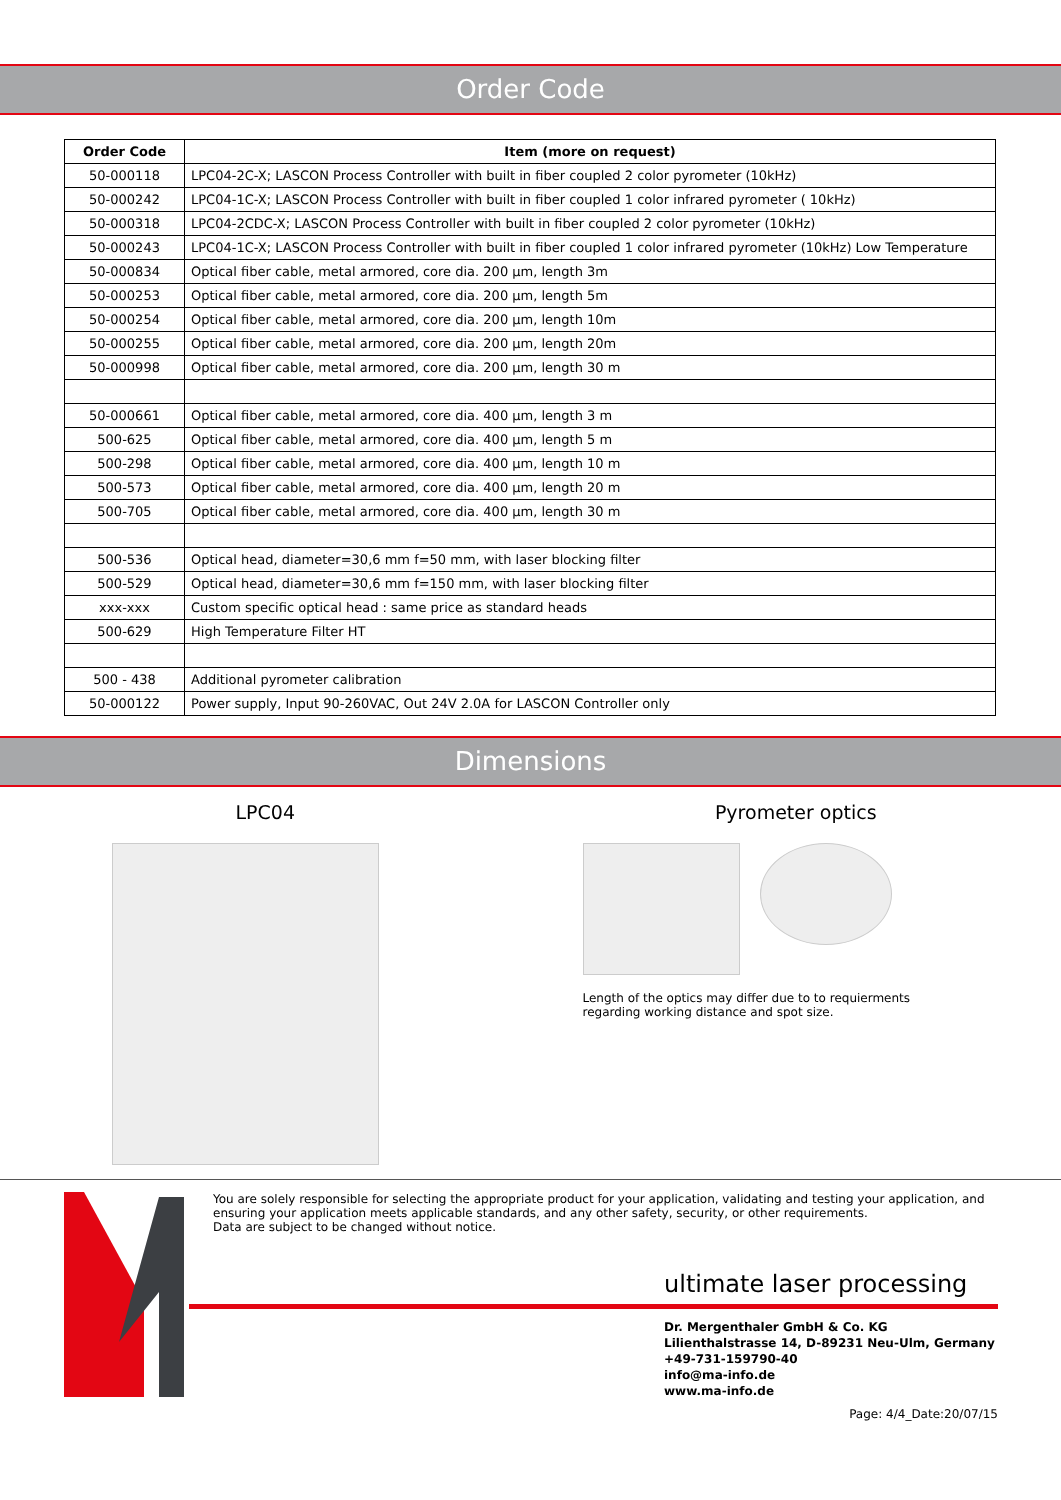Order Code
| Order Code | Item (more on request) |
| --- | --- |
| 50-000118 | LPC04-2C-X; LASCON Process Controller with built in fiber coupled 2 color pyrometer (10kHz) |
| 50-000242 | LPC04-1C-X; LASCON Process Controller with built in fiber coupled 1 color infrared pyrometer ( 10kHz) |
| 50-000318 | LPC04-2CDC-X; LASCON Process Controller with built in fiber coupled 2 color pyrometer (10kHz) |
| 50-000243 | LPC04-1C-X; LASCON Process Controller with built in fiber coupled 1 color infrared pyrometer (10kHz) Low Temperature |
| 50-000834 | Optical fiber cable, metal armored, core dia. 200 µm, length 3m |
| 50-000253 | Optical fiber cable, metal armored, core dia. 200 µm, length 5m |
| 50-000254 | Optical fiber cable, metal armored, core dia. 200 µm, length 10m |
| 50-000255 | Optical fiber cable, metal armored, core dia. 200 µm, length 20m |
| 50-000998 | Optical fiber cable, metal armored, core dia. 200 µm, length 30 m |
| 50-000661 | Optical fiber cable, metal armored, core dia. 400 µm, length 3 m |
| 500-625 | Optical fiber cable, metal armored, core dia. 400 µm, length 5 m |
| 500-298 | Optical fiber cable, metal armored, core dia. 400 µm, length 10 m |
| 500-573 | Optical fiber cable, metal armored, core dia. 400 µm, length 20 m |
| 500-705 | Optical fiber cable, metal armored, core dia. 400 µm, length 30 m |
| 500-536 | Optical head, diameter=30,6 mm f=50 mm, with laser blocking filter |
| 500-529 | Optical head, diameter=30,6 mm f=150 mm, with laser blocking filter |
| xxx-xxx | Custom specific optical head : same price as standard heads |
| 500-629 | High Temperature Filter HT |
| 500 - 438 | Additional pyrometer calibration |
| 50-000122 | Power supply, Input 90-260VAC, Out 24V 2.0A for LASCON Controller only |
Dimensions
LPC04 Pyrometer optics
Length of the optics may differ due to to requierments
regarding working distance and spot size.
You are solely responsible for selecting the appropriate product for your application, validating and testing your application, and ensuring your application meets applicable standards, and any other safety, security, or other requirements.
Data are subject to be changed without notice.
ultimate laser processing
Dr. Mergenthaler GmbH & Co. KG
Lilienthalstrasse 14, D-89231 Neu-Ulm, Germany
+49-731-159790-40
info@ma-info.de
www.ma-info.de
Page: 4/4_Date:20/07/15